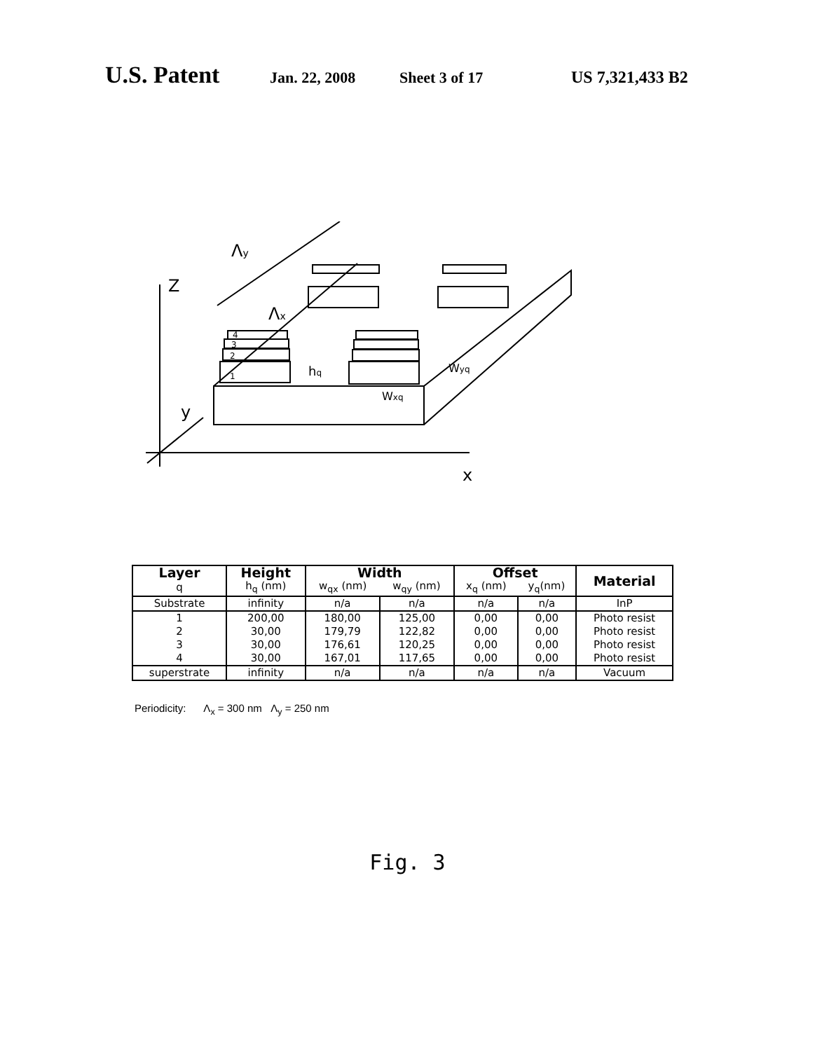U.S. Patent Jan. 22, 2008 Sheet 3 of 17 US 7,321,433 B2
Z
y
x
Λy
Λx
hq
Wxq
Wyq
1
2
3
4
| Layer | Height | Width | | Offset | | Material |
| --- | --- | --- | --- | --- | --- | --- |
| q | h<sub>q</sub> (nm) | w<sub>qx</sub> (nm) | w<sub>qy</sub> (nm) | x<sub>q</sub> (nm) | y<sub>q</sub>(nm) | |
| Substrate | infinity | n/a | n/a | n/a | n/a | InP |
| 1 | 200,00 | 180,00 | 125,00 | 0,00 | 0,00 | Photo resist |
| 2 | 30,00 | 179,79 | 122,82 | 0,00 | 0,00 | Photo resist |
| 3 | 30,00 | 176,61 | 120,25 | 0,00 | 0,00 | Photo resist |
| 4 | 30,00 | 167,01 | 117,65 | 0,00 | 0,00 | Photo resist |
| superstrate | infinity | n/a | n/a | n/a | n/a | Vacuum |
Periodicity: Λ<sub>x</sub> = 300 nm Λ<sub>y</sub> = 250 nm
Fig. 3